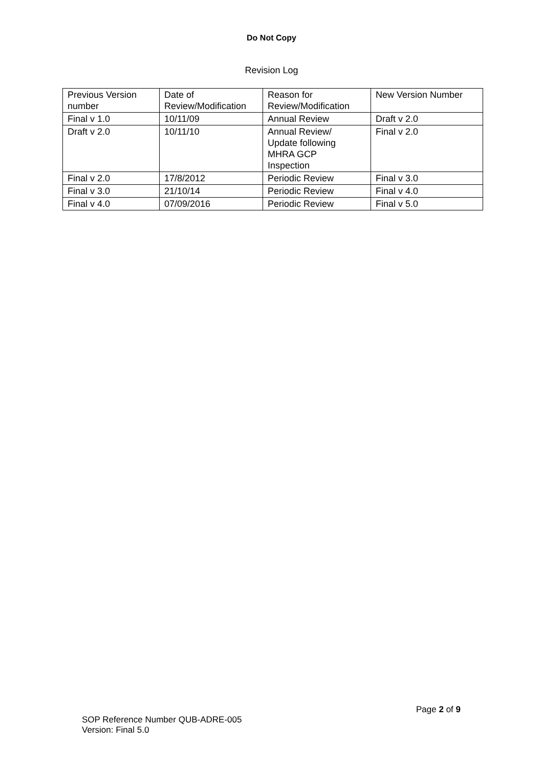Do Not Copy
Revision Log
| Previous Version number | Date of Review/Modification | Reason for Review/Modification | New Version Number |
| Final v 1.0 | 10/11/09 | Annual Review | Draft v 2.0 |
| Draft v 2.0 | 10/11/10 | Annual Review/ Update following MHRA GCP Inspection | Final v 2.0 |
| Final v 2.0 | 17/8/2012 | Periodic Review | Final v 3.0 |
| Final v 3.0 | 21/10/14 | Periodic Review | Final v 4.0 |
| Final v 4.0 | 07/09/2016 | Periodic Review | Final v 5.0 |
Page 2 of 9
SOP Reference Number QUB-ADRE-005
Version: Final 5.0